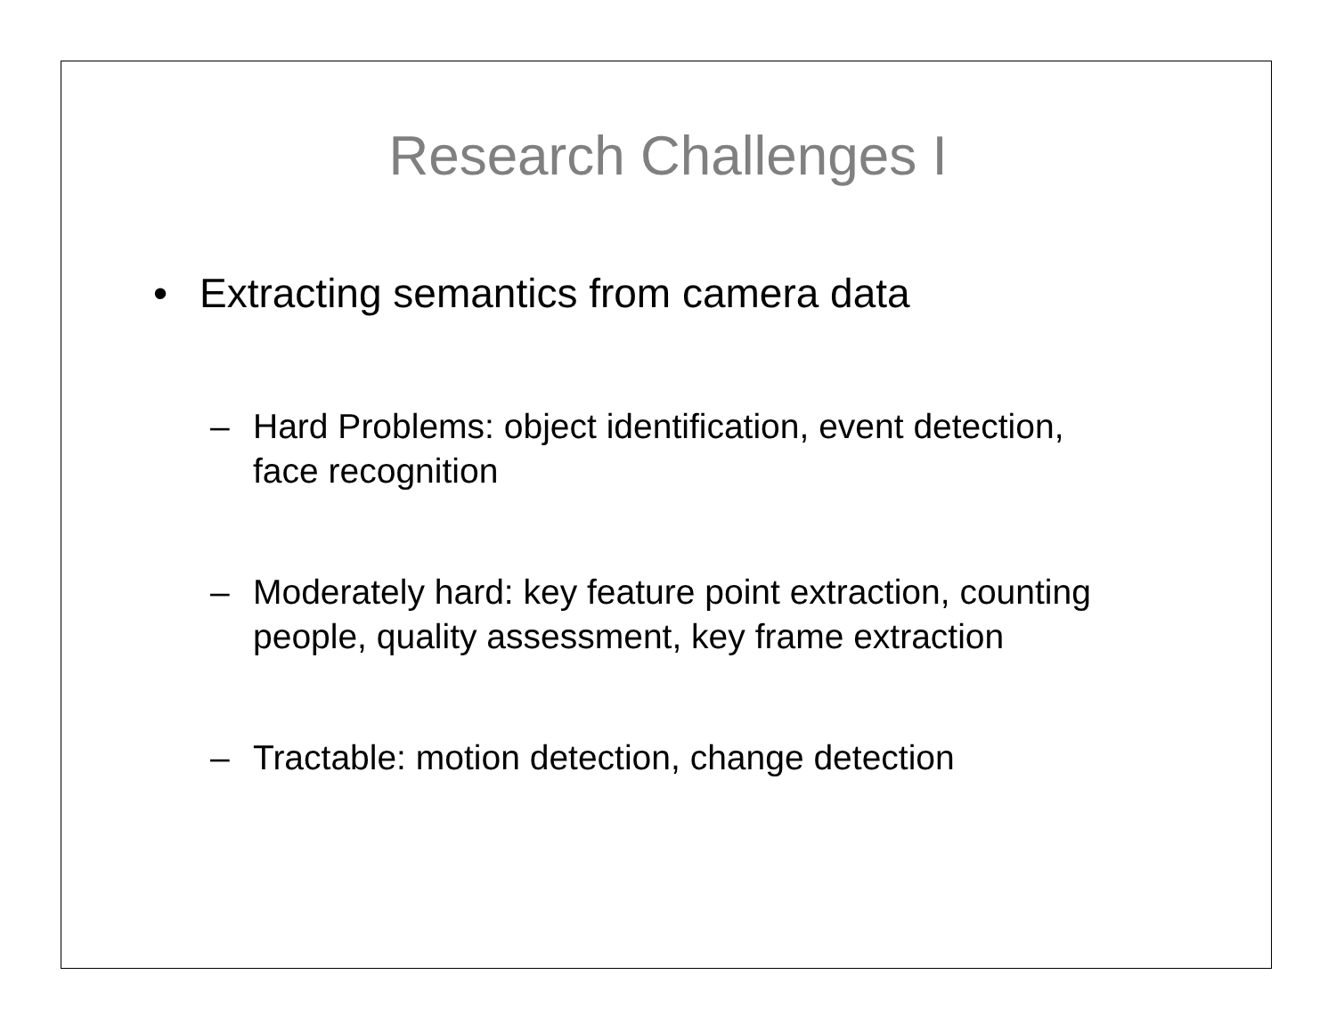Research Challenges I
• Extracting semantics from camera data
– Hard Problems: object identification, event detection, face recognition
– Moderately hard: key feature point extraction, counting people, quality assessment, key frame extraction
– Tractable: motion detection, change detection